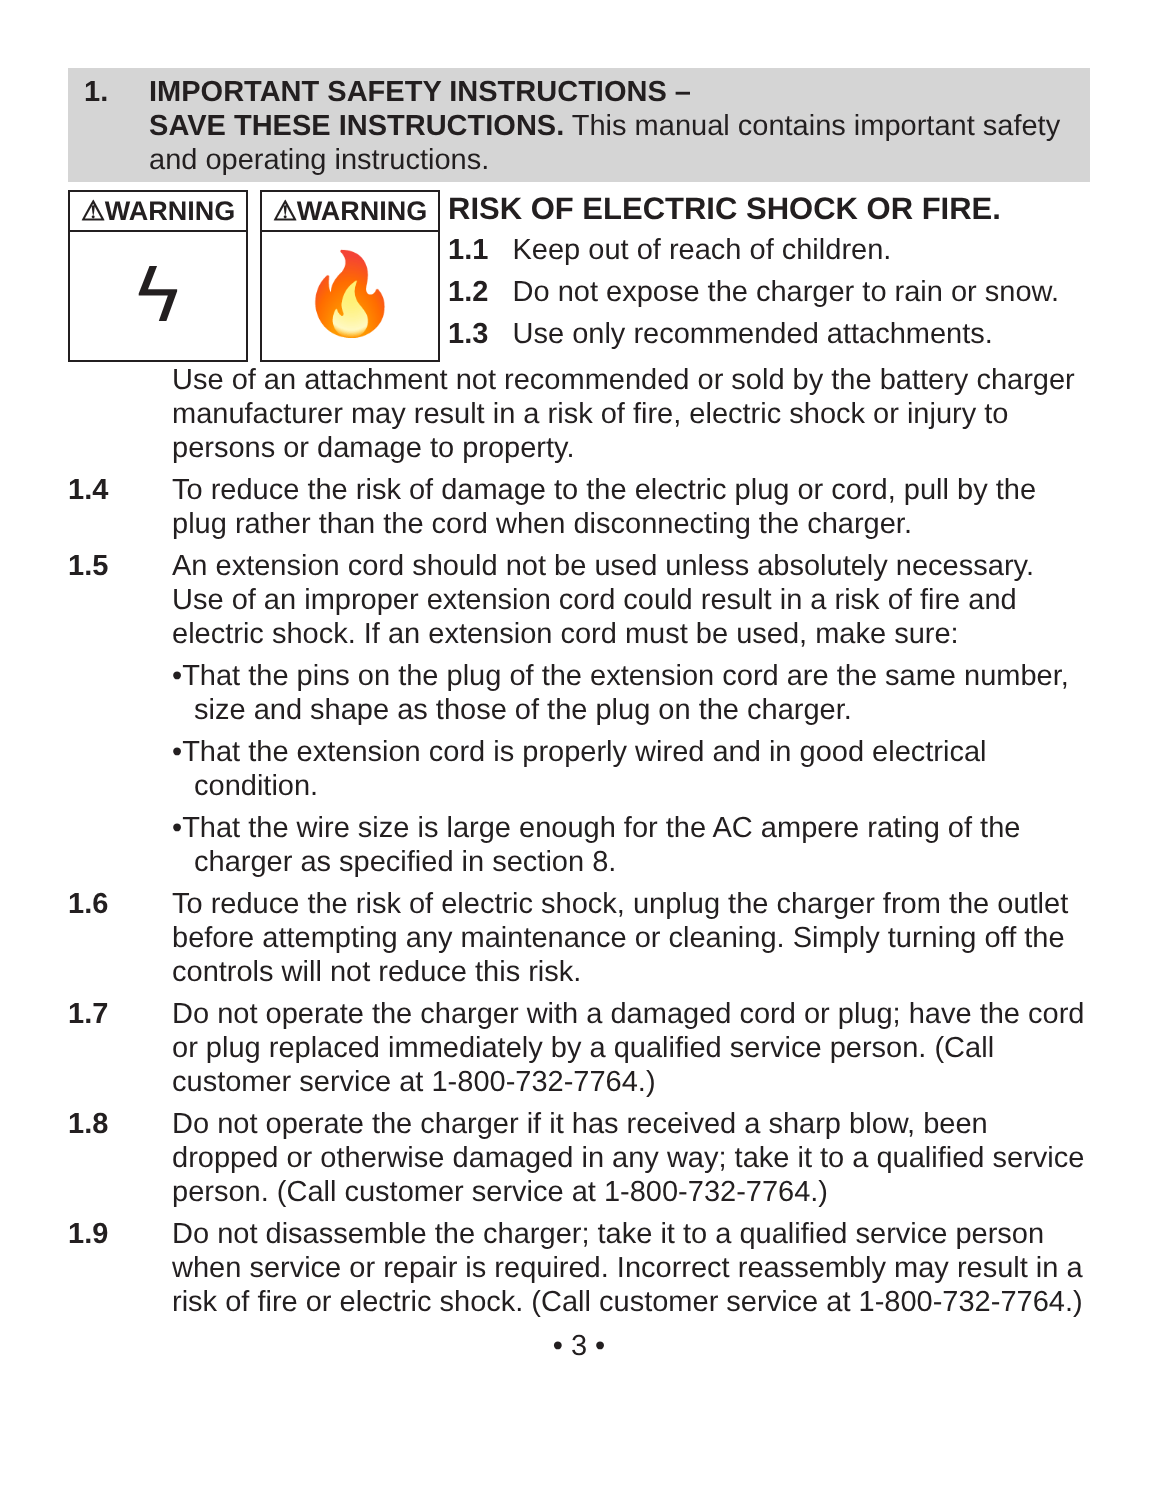1. IMPORTANT SAFETY INSTRUCTIONS –
SAVE THESE INSTRUCTIONS. This manual contains important safety and operating instructions.
⚠WARNING
ϟ
⚠WARNING
🔥
RISK OF ELECTRIC SHOCK OR FIRE.
1.1 Keep out of reach of children.
1.2 Do not expose the charger to rain or snow.
1.3 Use only recommended attachments.
Use of an attachment not recommended or sold by the battery charger manufacturer may result in a risk of fire, electric shock or injury to persons or damage to property.
1.4 To reduce the risk of damage to the electric plug or cord, pull by the plug rather than the cord when disconnecting the charger.
1.5 An extension cord should not be used unless absolutely necessary. Use of an improper extension cord could result in a risk of fire and electric shock. If an extension cord must be used, make sure:
•That the pins on the plug of the extension cord are the same number, size and shape as those of the plug on the charger.
•That the extension cord is properly wired and in good electrical condition.
•That the wire size is large enough for the AC ampere rating of the charger as specified in section 8.
1.6 To reduce the risk of electric shock, unplug the charger from the outlet before attempting any maintenance or cleaning. Simply turning off the controls will not reduce this risk.
1.7 Do not operate the charger with a damaged cord or plug; have the cord or plug replaced immediately by a qualified service person. (Call customer service at 1-800-732-7764.)
1.8 Do not operate the charger if it has received a sharp blow, been dropped or otherwise damaged in any way; take it to a qualified service person. (Call customer service at 1-800-732-7764.)
1.9 Do not disassemble the charger; take it to a qualified service person when service or repair is required. Incorrect reassembly may result in a risk of fire or electric shock. (Call customer service at 1-800-732-7764.)
• 3 •